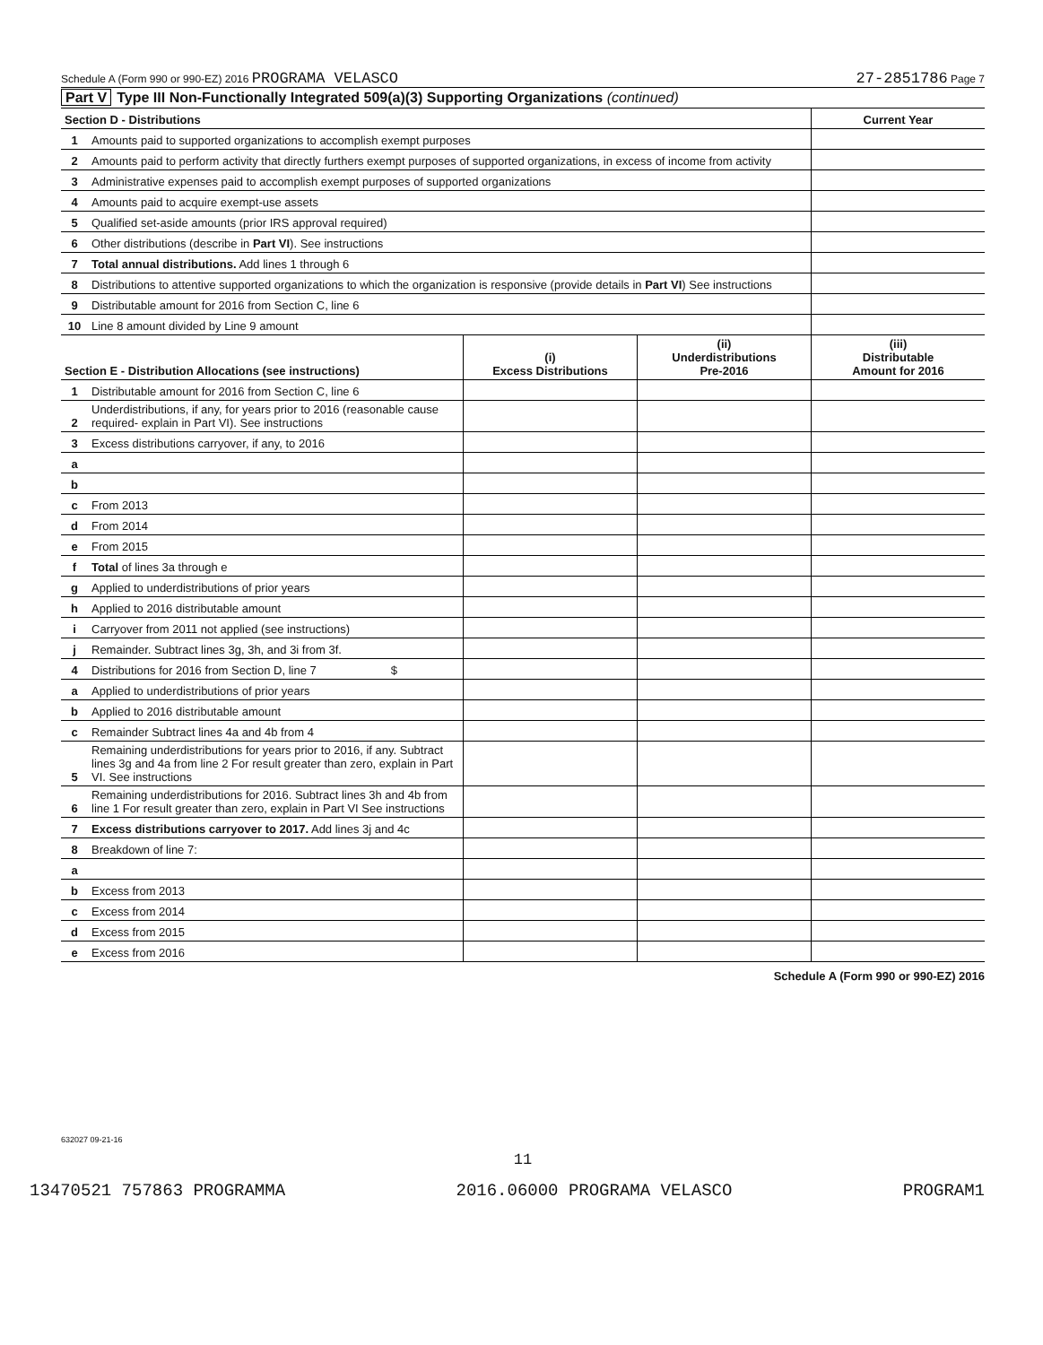Schedule A (Form 990 or 990-EZ) 2016 PROGRAMA VELASCO
27-2851786 Page 7
Part V Type III Non-Functionally Integrated 509(a)(3) Supporting Organizations (continued)
| Section D - Distributions | | Current Year |
| --- | --- | --- |
| 1 | Amounts paid to supported organizations to accomplish exempt purposes | |
| 2 | Amounts paid to perform activity that directly furthers exempt purposes of supported organizations, in excess of income from activity | |
| 3 | Administrative expenses paid to accomplish exempt purposes of supported organizations | |
| 4 | Amounts paid to acquire exempt-use assets | |
| 5 | Qualified set-aside amounts (prior IRS approval required) | |
| 6 | Other distributions (describe in Part VI ). See instructions | |
| 7 | Total annual distributions. Add lines 1 through 6 | |
| 8 | Distributions to attentive supported organizations to which the organization is responsive (provide details in Part VI ) See instructions | |
| 9 | Distributable amount for 2016 from Section C, line 6 | |
| 10 | Line 8 amount divided by Line 9 amount | |
| Section E - Distribution Allocations (see instructions) | | (i) Excess Distributions | (ii) Underdistributions Pre-2016 | (iii) Distributable Amount for 2016 |
| --- | --- | --- | --- | --- |
| 1 | Distributable amount for 2016 from Section C, line 6 | | | |
| 2 | Underdistributions, if any, for years prior to 2016 (reasonable cause required- explain in Part VI). See instructions | | | |
| 3 | Excess distributions carryover, if any, to 2016 | | | |
| a | | | | |
| b | | | | |
| c | From 2013 | | | |
| d | From 2014 | | | |
| e | From 2015 | | | |
| f | Total of lines 3a through e | | | |
| g | Applied to underdistributions of prior years | | | |
| h | Applied to 2016 distributable amount | | | |
| i | Carryover from 2011 not applied (see instructions) | | | |
| j | Remainder. Subtract lines 3g, 3h, and 3i from 3f. | | | |
| 4 | Distributions for 2016 from Section D, line 7 $ | | | |
| a | Applied to underdistributions of prior years | | | |
| b | Applied to 2016 distributable amount | | | |
| c | Remainder Subtract lines 4a and 4b from 4 | | | |
| 5 | Remaining underdistributions for years prior to 2016, if any. Subtract lines 3g and 4a from line 2 For result greater than zero, explain in Part VI. See instructions | | | |
| 6 | Remaining underdistributions for 2016. Subtract lines 3h and 4b from line 1 For result greater than zero, explain in Part VI See instructions | | | |
| 7 | Excess distributions carryover to 2017. Add lines 3j and 4c | | | |
| 8 | Breakdown of line 7: | | | |
| a | | | | |
| b | Excess from 2013 | | | |
| c | Excess from 2014 | | | |
| d | Excess from 2015 | | | |
| e | Excess from 2016 | | | |
Schedule A (Form 990 or 990-EZ) 2016
632027 09-21-16
11
13470521 757863 PROGRAMMA 2016.06000 PROGRAMA VELASCO PROGRAM1